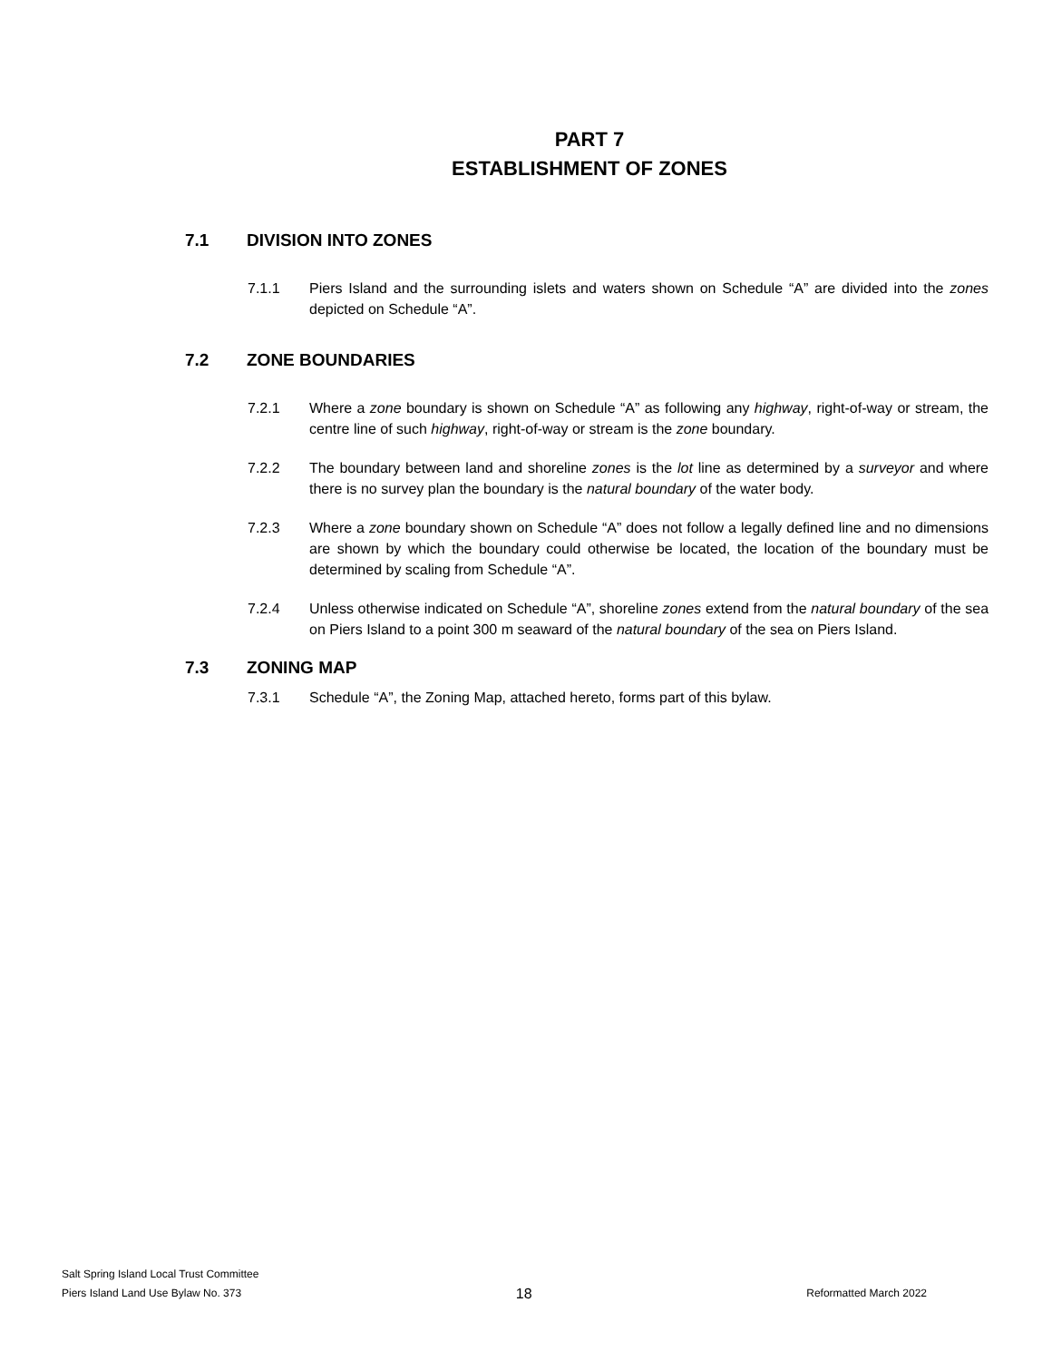PART 7
ESTABLISHMENT OF ZONES
7.1 DIVISION INTO ZONES
7.1.1 Piers Island and the surrounding islets and waters shown on Schedule “A” are divided into the zones depicted on Schedule “A”.
7.2 ZONE BOUNDARIES
7.2.1 Where a zone boundary is shown on Schedule “A” as following any highway, right-of-way or stream, the centre line of such highway, right-of-way or stream is the zone boundary.
7.2.2 The boundary between land and shoreline zones is the lot line as determined by a surveyor and where there is no survey plan the boundary is the natural boundary of the water body.
7.2.3 Where a zone boundary shown on Schedule “A” does not follow a legally defined line and no dimensions are shown by which the boundary could otherwise be located, the location of the boundary must be determined by scaling from Schedule “A”.
7.2.4 Unless otherwise indicated on Schedule “A”, shoreline zones extend from the natural boundary of the sea on Piers Island to a point 300 m seaward of the natural boundary of the sea on Piers Island.
7.3 ZONING MAP
7.3.1 Schedule “A”, the Zoning Map, attached hereto, forms part of this bylaw.
Salt Spring Island Local Trust Committee
Piers Island Land Use Bylaw No. 373 18 Reformatted March 2022